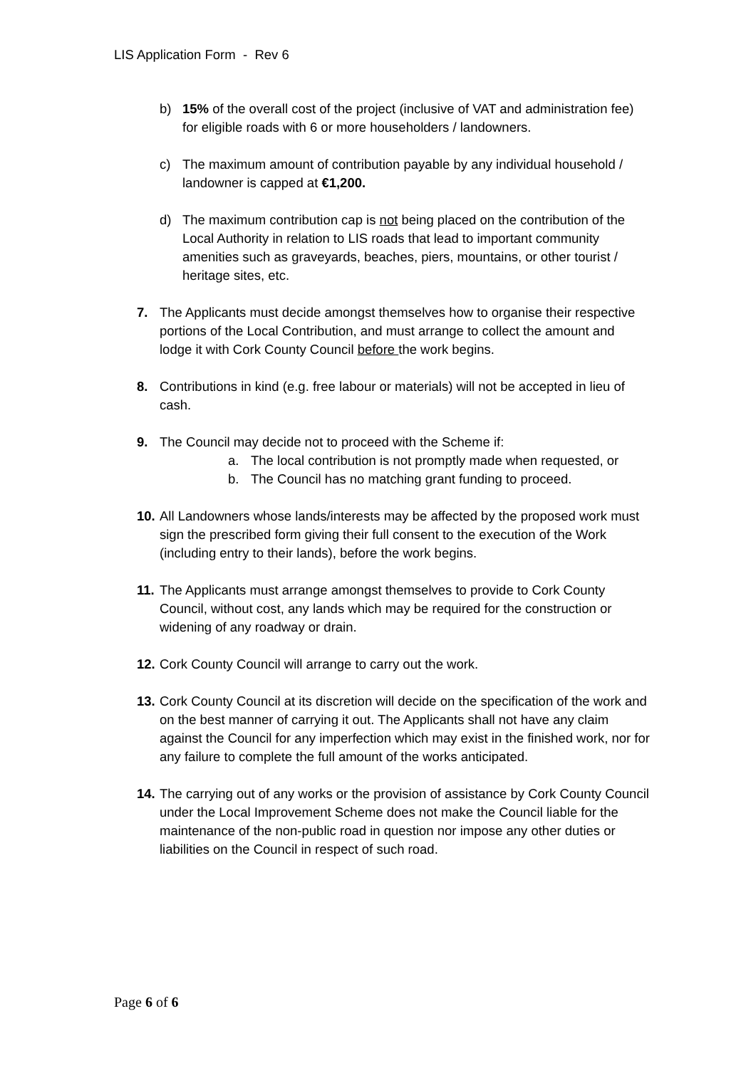LIS Application Form - Rev 6
b) 15% of the overall cost of the project (inclusive of VAT and administration fee) for eligible roads with 6 or more householders / landowners.
c) The maximum amount of contribution payable by any individual household / landowner is capped at €1,200.
d) The maximum contribution cap is not being placed on the contribution of the Local Authority in relation to LIS roads that lead to important community amenities such as graveyards, beaches, piers, mountains, or other tourist / heritage sites, etc.
7. The Applicants must decide amongst themselves how to organise their respective portions of the Local Contribution, and must arrange to collect the amount and lodge it with Cork County Council before the work begins.
8. Contributions in kind (e.g. free labour or materials) will not be accepted in lieu of cash.
9. The Council may decide not to proceed with the Scheme if:
a. The local contribution is not promptly made when requested, or
b. The Council has no matching grant funding to proceed.
10.
All Landowners whose lands/interests may be affected by the proposed work must sign the prescribed form giving their full consent to the execution of the Work (including entry to their lands), before the work begins.
11.
The Applicants must arrange amongst themselves to provide to Cork County Council, without cost, any lands which may be required for the construction or widening of any roadway or drain.
12.
Cork County Council will arrange to carry out the work.
13.
Cork County Council at its discretion will decide on the specification of the work and on the best manner of carrying it out. The Applicants shall not have any claim against the Council for any imperfection which may exist in the finished work, nor for any failure to complete the full amount of the works anticipated.
14.
The carrying out of any works or the provision of assistance by Cork County Council under the Local Improvement Scheme does not make the Council liable for the maintenance of the non-public road in question nor impose any other duties or liabilities on the Council in respect of such road.
Page 6 of 6